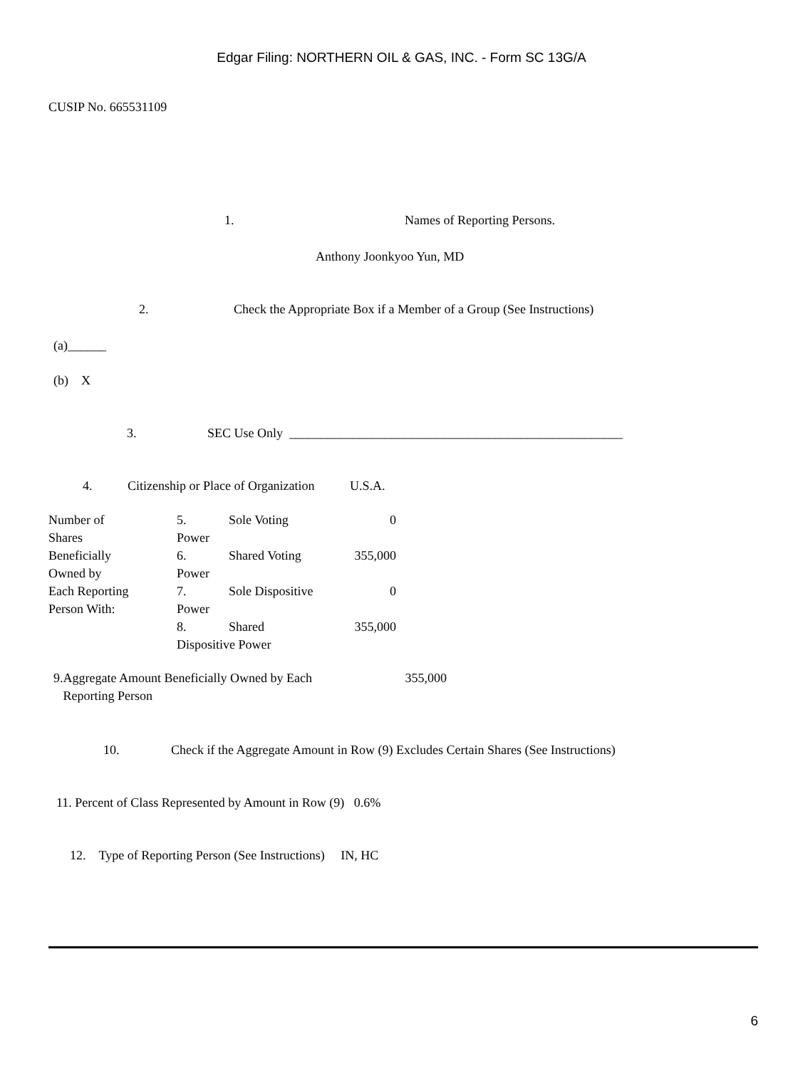Edgar Filing: NORTHERN OIL & GAS, INC. - Form SC 13G/A
CUSIP No. 665531109
1. Names of Reporting Persons.
Anthony Joonkyoo Yun, MD
2. Check the Appropriate Box if a Member of a Group (See Instructions)
(a)______
(b) X
3. SEC Use Only ____________________________________________________
4. Citizenship or Place of Organization U.S.A.
| Number of Shares Beneficially Owned by Each Reporting Person With: | 5. | Sole Voting | 0 |
| | Power | | |
| | 6. | Shared Voting | 355,000 |
| | Power | | |
| | 7. | Sole Dispositive | 0 |
| | Power | | |
| | 8. | Shared | 355,000 |
| | Dispositive Power | | |
| 9. | Aggregate Amount Beneficially Owned by Each Reporting Person | 355,000 |
10. Check if the Aggregate Amount in Row (9) Excludes Certain Shares (See Instructions)
11. Percent of Class Represented by Amount in Row (9) 0.6%
12. Type of Reporting Person (See Instructions) IN, HC
6